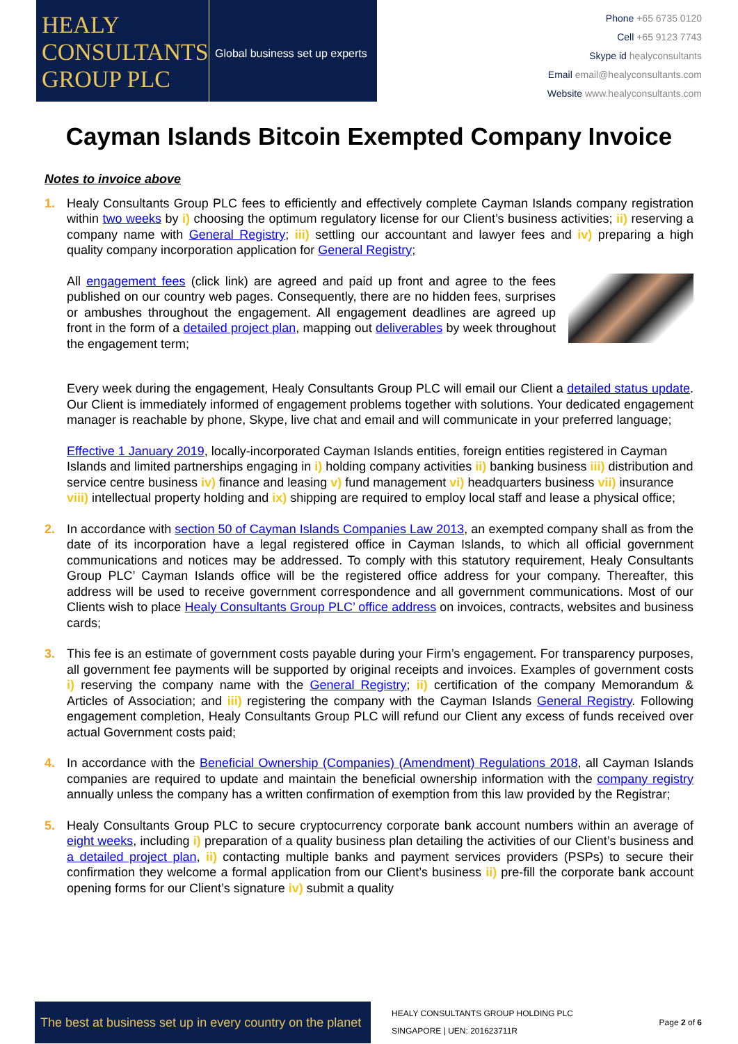HEALY
CONSULTANTS
GROUP PLC
Global business set up experts
Phone +65 6735 0120
Cell +65 9123 7743
Skype id healyconsultants
Email email@healyconsultants.com
Website www.healyconsultants.com
Cayman Islands Bitcoin Exempted Company Invoice
Notes to invoice above
1. Healy Consultants Group PLC fees to efficiently and effectively complete Cayman Islands company registration within two weeks by i) choosing the optimum regulatory license for our Client’s business activities; ii) reserving a company name with General Registry; iii) settling our accountant and lawyer fees and iv) preparing a high quality company incorporation application for General Registry;
All engagement fees (click link) are agreed and paid up front and agree to the fees published on our country web pages. Consequently, there are no hidden fees, surprises or ambushes throughout the engagement. All engagement deadlines are agreed up front in the form of a detailed project plan, mapping out deliverables by week throughout the engagement term;
Every week during the engagement, Healy Consultants Group PLC will email our Client a detailed status update. Our Client is immediately informed of engagement problems together with solutions. Your dedicated engagement manager is reachable by phone, Skype, live chat and email and will communicate in your preferred language;
Effective 1 January 2019, locally-incorporated Cayman Islands entities, foreign entities registered in Cayman Islands and limited partnerships engaging in i) holding company activities ii) banking business iii) distribution and service centre business iv) finance and leasing v) fund management vi) headquarters business vii) insurance viii) intellectual property holding and ix) shipping are required to employ local staff and lease a physical office;
2. In accordance with section 50 of Cayman Islands Companies Law 2013, an exempted company shall as from the date of its incorporation have a legal registered office in Cayman Islands, to which all official government communications and notices may be addressed. To comply with this statutory requirement, Healy Consultants Group PLC’ Cayman Islands office will be the registered office address for your company. Thereafter, this address will be used to receive government correspondence and all government communications. Most of our Clients wish to place Healy Consultants Group PLC’ office address on invoices, contracts, websites and business cards;
3. This fee is an estimate of government costs payable during your Firm’s engagement. For transparency purposes, all government fee payments will be supported by original receipts and invoices. Examples of government costs i) reserving the company name with the General Registry; ii) certification of the company Memorandum & Articles of Association; and iii) registering the company with the Cayman Islands General Registry. Following engagement completion, Healy Consultants Group PLC will refund our Client any excess of funds received over actual Government costs paid;
4. In accordance with the Beneficial Ownership (Companies) (Amendment) Regulations 2018, all Cayman Islands companies are required to update and maintain the beneficial ownership information with the company registry annually unless the company has a written confirmation of exemption from this law provided by the Registrar;
5. Healy Consultants Group PLC to secure cryptocurrency corporate bank account numbers within an average of eight weeks, including i) preparation of a quality business plan detailing the activities of our Client’s business and a detailed project plan, ii) contacting multiple banks and payment services providers (PSPs) to secure their confirmation they welcome a formal application from our Client’s business ii) pre-fill the corporate bank account opening forms for our Client’s signature iv) submit a quality
The best at business set up in every country on the planet
HEALY CONSULTANTS GROUP HOLDING PLC
SINGAPORE | UEN: 201623711R
Page 2 of 6